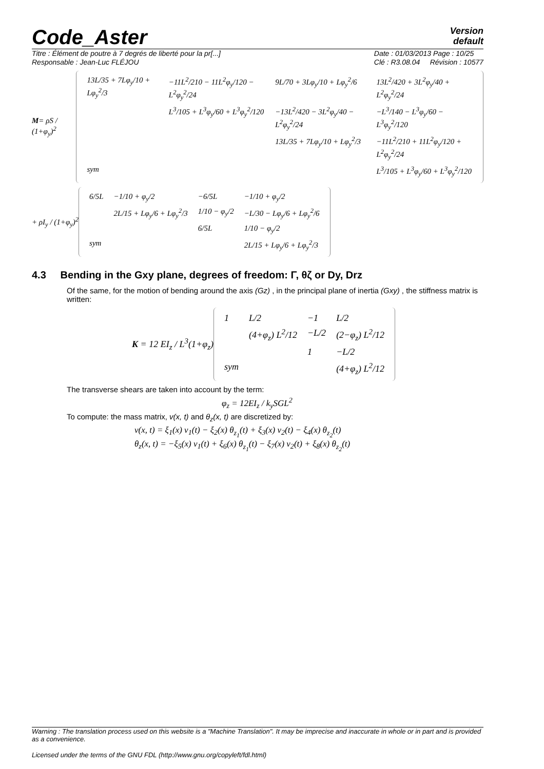Code_Aster
Version
default
Titre : Élément de poutre à 7 degrés de liberté pour la pr[...]
Responsable : Jean-Luc FLÉJOU
Date : 01/03/2013 Page : 10/25
Clé : R3.08.04 Révision : 10577
M= ρS / (1+φ<sub>y</sub>)<sup>2</sup>
| 13L/35 + 7Lφ<sub>y</sub>/10 + Lφ<sub>y</sub><sup>2</sup>/3 | −11L<sup>2</sup>/210 − 11L<sup>2</sup>φ<sub>y</sub>/120 − L<sup>2</sup>φ<sub>y</sub><sup>2</sup>/24 | 9L/70 + 3Lφ<sub>y</sub>/10 + Lφ<sub>y</sub><sup>2</sup>/6 | 13L<sup>2</sup>/420 + 3L<sup>2</sup>φ<sub>y</sub>/40 + L<sup>2</sup>φ<sub>y</sub><sup>2</sup>/24 |
| | L<sup>3</sup>/105 + L<sup>3</sup>φ<sub>y</sub>/60 + L<sup>3</sup>φ<sub>y</sub><sup>2</sup>/120 | −13L<sup>2</sup>/420 − 3L<sup>2</sup>φ<sub>y</sub>/40 − L<sup>2</sup>φ<sub>y</sub><sup>2</sup>/24 | −L<sup>3</sup>/140 − L<sup>3</sup>φ<sub>y</sub>/60 − L<sup>3</sup>φ<sub>y</sub><sup>2</sup>/120 |
| | | 13L/35 + 7Lφ<sub>y</sub>/10 + Lφ<sub>y</sub><sup>2</sup>/3 | −11L<sup>2</sup>/210 + 11L<sup>2</sup>φ<sub>y</sub>/120 + L<sup>2</sup>φ<sub>y</sub><sup>2</sup>/24 |
| sym | | | L<sup>3</sup>/105 + L<sup>3</sup>φ<sub>y</sub>/60 + L<sup>3</sup>φ<sub>y</sub><sup>2</sup>/120 |
+ ρI<sub>y</sub> / (1+φ<sub>y</sub>)<sup>2</sup>
| 6/5L | −1/10 + φ<sub>y</sub>/2 | −6/5L | −1/10 + φ<sub>y</sub>/2 |
| | 2L/15 + Lφ<sub>y</sub>/6 + Lφ<sub>y</sub><sup>2</sup>/3 | 1/10 − φ<sub>y</sub>/2 | −L/30 − Lφ<sub>y</sub>/6 + Lφ<sub>y</sub><sup>2</sup>/6 |
| | | 6/5L | 1/10 − φ<sub>y</sub>/2 |
| sym | | | 2L/15 + Lφ<sub>y</sub>/6 + Lφ<sub>y</sub><sup>2</sup>/3 |
4.3 Bending in the Gxy plane, degrees of freedom: Γ, θζ or Dy, Drz
Of the same, for the motion of bending around the axis (Gz) , in the principal plane of inertia (Gxy) , the stiffness matrix is written:
K = 12 EI<sub>z</sub> / L<sup>3</sup>(1+φ<sub>z</sub>)
| 1 | L/2 | −1 | L/2 |
| | (4+φ<sub>z</sub>) L<sup>2</sup>/12 | −L/2 | (2−φ<sub>z</sub>) L<sup>2</sup>/12 |
| | | 1 | −L/2 |
| sym | | | (4+φ<sub>z</sub>) L<sup>2</sup>/12 |
The transverse shears are taken into account by the term:
φ<sub>z</sub> = 12EI<sub>z</sub> / k<sub>y</sub>SGL<sup>2</sup>
To compute: the mass matrix, v(x, t) and θ<sub>z</sub>(x, t) are discretized by:
v(x, t) = ξ<sub>1</sub>(x) v<sub>1</sub>(t) − ξ<sub>2</sub>(x) θ<sub>z<sub>1</sub></sub>(t) + ξ<sub>3</sub>(x) v<sub>2</sub>(t) − ξ<sub>4</sub>(x) θ<sub>z<sub>2</sub></sub>(t)
θ<sub>z</sub>(x, t) = −ξ<sub>5</sub>(x) v<sub>1</sub>(t) + ξ<sub>6</sub>(x) θ<sub>z<sub>1</sub></sub>(t) − ξ<sub>7</sub>(x) v<sub>2</sub>(t) + ξ<sub>8</sub>(x) θ<sub>z<sub>2</sub></sub>(t)
Warning : The translation process used on this website is a "Machine Translation". It may be imprecise and inaccurate in whole or in part and is provided as a convenience.
Licensed under the terms of the GNU FDL (http://www.gnu.org/copyleft/fdl.html)